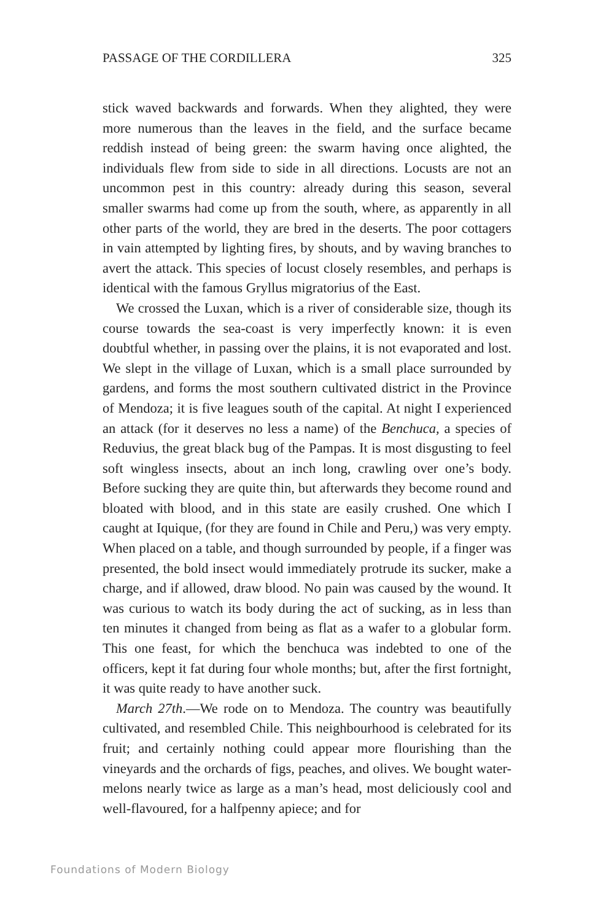PASSAGE OF THE CORDILLERA 325
stick waved backwards and forwards. When they alighted, they were more numerous than the leaves in the field, and the surface became reddish instead of being green: the swarm having once alighted, the individuals flew from side to side in all directions. Locusts are not an uncommon pest in this country: already during this season, several smaller swarms had come up from the south, where, as apparently in all other parts of the world, they are bred in the deserts. The poor cottagers in vain attempted by lighting fires, by shouts, and by waving branches to avert the attack. This species of locust closely resembles, and perhaps is identical with the famous Gryllus migratorius of the East.
We crossed the Luxan, which is a river of considerable size, though its course towards the sea-coast is very imperfectly known: it is even doubtful whether, in passing over the plains, it is not evaporated and lost. We slept in the village of Luxan, which is a small place surrounded by gardens, and forms the most southern cultivated district in the Province of Mendoza; it is five leagues south of the capital. At night I experienced an attack (for it deserves no less a name) of the Benchuca, a species of Reduvius, the great black bug of the Pampas. It is most disgusting to feel soft wingless insects, about an inch long, crawling over one’s body. Before sucking they are quite thin, but afterwards they become round and bloated with blood, and in this state are easily crushed. One which I caught at Iquique, (for they are found in Chile and Peru,) was very empty. When placed on a table, and though surrounded by people, if a finger was presented, the bold insect would immediately protrude its sucker, make a charge, and if allowed, draw blood. No pain was caused by the wound. It was curious to watch its body during the act of sucking, as in less than ten minutes it changed from being as flat as a wafer to a globular form. This one feast, for which the benchuca was indebted to one of the officers, kept it fat during four whole months; but, after the first fortnight, it was quite ready to have another suck.
March 27th.—We rode on to Mendoza. The country was beautifully cultivated, and resembled Chile. This neighbourhood is celebrated for its fruit; and certainly nothing could appear more flourishing than the vineyards and the orchards of figs, peaches, and olives. We bought water-melons nearly twice as large as a man’s head, most deliciously cool and well-flavoured, for a halfpenny apiece; and for
Foundations of Modern Biology